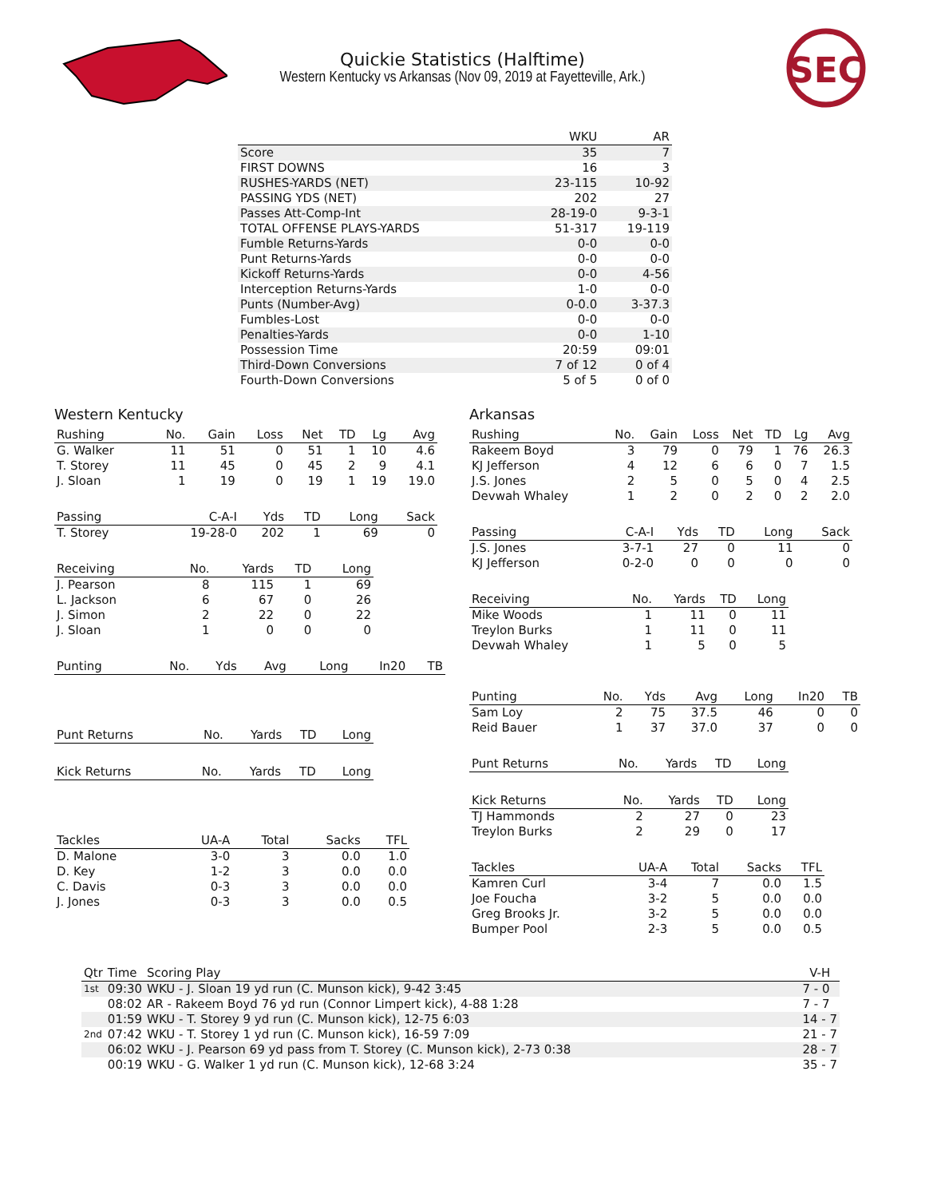Quickie Statistics (Halftime)
Western Kentucky vs Arkansas (Nov 09, 2019 at Fayetteville, Ark.)
SEC
| | WKU | AR |
| --- | --- | --- |
| Score | 35 | 7 |
| FIRST DOWNS | 16 | 3 |
| RUSHES-YARDS (NET) | 23-115 | 10-92 |
| PASSING YDS (NET) | 202 | 27 |
| Passes Att-Comp-Int | 28-19-0 | 9-3-1 |
| TOTAL OFFENSE PLAYS-YARDS | 51-317 | 19-119 |
| Fumble Returns-Yards | 0-0 | 0-0 |
| Punt Returns-Yards | 0-0 | 0-0 |
| Kickoff Returns-Yards | 0-0 | 4-56 |
| Interception Returns-Yards | 1-0 | 0-0 |
| Punts (Number-Avg) | 0-0.0 | 3-37.3 |
| Fumbles-Lost | 0-0 | 0-0 |
| Penalties-Yards | 0-0 | 1-10 |
| Possession Time | 20:59 | 09:01 |
| Third-Down Conversions | 7 of 12 | 0 of 4 |
| Fourth-Down Conversions | 5 of 5 | 0 of 0 |
Western Kentucky
| Rushing | No. | Gain | Loss | Net | TD | Lg | Avg |
| --- | --- | --- | --- | --- | --- | --- | --- |
| G. Walker | 11 | 51 | 0 | 51 | 1 | 10 | 4.6 |
| T. Storey | 11 | 45 | 0 | 45 | 2 | 9 | 4.1 |
| J. Sloan | 1 | 19 | 0 | 19 | 1 | 19 | 19.0 |
| Passing | C-A-I | Yds | TD | Long | Sack |
| --- | --- | --- | --- | --- | --- |
| T. Storey | 19-28-0 | 202 | 1 | 69 | 0 |
| Receiving | No. | Yards | TD | Long |
| --- | --- | --- | --- | --- |
| J. Pearson | 8 | 115 | 1 | 69 |
| L. Jackson | 6 | 67 | 0 | 26 |
| J. Simon | 2 | 22 | 0 | 22 |
| J. Sloan | 1 | 0 | 0 | 0 |
| Punting | No. | Yds | Avg | Long | In20 | TB |
| --- | --- | --- | --- | --- | --- | --- |
| Punt Returns | No. | Yards | TD | Long |
| --- | --- | --- | --- | --- |
| Kick Returns | No. | Yards | TD | Long |
| --- | --- | --- | --- | --- |
| Tackles | UA-A | Total | Sacks | TFL |
| --- | --- | --- | --- | --- |
| D. Malone | 3-0 | 3 | 0.0 | 1.0 |
| D. Key | 1-2 | 3 | 0.0 | 0.0 |
| C. Davis | 0-3 | 3 | 0.0 | 0.0 |
| J. Jones | 0-3 | 3 | 0.0 | 0.5 |
Arkansas
| Rushing | No. | Gain | Loss | Net | TD | Lg | Avg |
| --- | --- | --- | --- | --- | --- | --- | --- |
| Rakeem Boyd | 3 | 79 | 0 | 79 | 1 | 76 | 26.3 |
| KJ Jefferson | 4 | 12 | 6 | 6 | 0 | 7 | 1.5 |
| J.S. Jones | 2 | 5 | 0 | 5 | 0 | 4 | 2.5 |
| Devwah Whaley | 1 | 2 | 0 | 2 | 0 | 2 | 2.0 |
| Passing | C-A-I | Yds | TD | Long | Sack |
| --- | --- | --- | --- | --- | --- |
| J.S. Jones | 3-7-1 | 27 | 0 | 11 | 0 |
| KJ Jefferson | 0-2-0 | 0 | 0 | 0 | 0 |
| Receiving | No. | Yards | TD | Long |
| --- | --- | --- | --- | --- |
| Mike Woods | 1 | 11 | 0 | 11 |
| Treylon Burks | 1 | 11 | 0 | 11 |
| Devwah Whaley | 1 | 5 | 0 | 5 |
| Punting | No. | Yds | Avg | Long | In20 | TB |
| --- | --- | --- | --- | --- | --- | --- |
| Sam Loy | 2 | 75 | 37.5 | 46 | 0 | 0 |
| Reid Bauer | 1 | 37 | 37.0 | 37 | 0 | 0 |
| Punt Returns | No. | Yards | TD | Long |
| --- | --- | --- | --- | --- |
| Kick Returns | No. | Yards | TD | Long |
| --- | --- | --- | --- | --- |
| TJ Hammonds | 2 | 27 | 0 | 23 |
| Treylon Burks | 2 | 29 | 0 | 17 |
| Tackles | UA-A | Total | Sacks | TFL |
| --- | --- | --- | --- | --- |
| Kamren Curl | 3-4 | 7 | 0.0 | 1.5 |
| Joe Foucha | 3-2 | 5 | 0.0 | 0.0 |
| Greg Brooks Jr. | 3-2 | 5 | 0.0 | 0.0 |
| Bumper Pool | 2-3 | 5 | 0.0 | 0.5 |
| Qtr | Time | Scoring Play | V-H |
| --- | --- | --- | --- |
| 1st | 09:30 | WKU - J. Sloan 19 yd run (C. Munson kick), 9-42 3:45 | 7 - 0 |
| | 08:02 | AR - Rakeem Boyd 76 yd run (Connor Limpert kick), 4-88 1:28 | 7 - 7 |
| | 01:59 | WKU - T. Storey 9 yd run (C. Munson kick), 12-75 6:03 | 14 - 7 |
| 2nd | 07:42 | WKU - T. Storey 1 yd run (C. Munson kick), 16-59 7:09 | 21 - 7 |
| | 06:02 | WKU - J. Pearson 69 yd pass from T. Storey (C. Munson kick), 2-73 0:38 | 28 - 7 |
| | 00:19 | WKU - G. Walker 1 yd run (C. Munson kick), 12-68 3:24 | 35 - 7 |